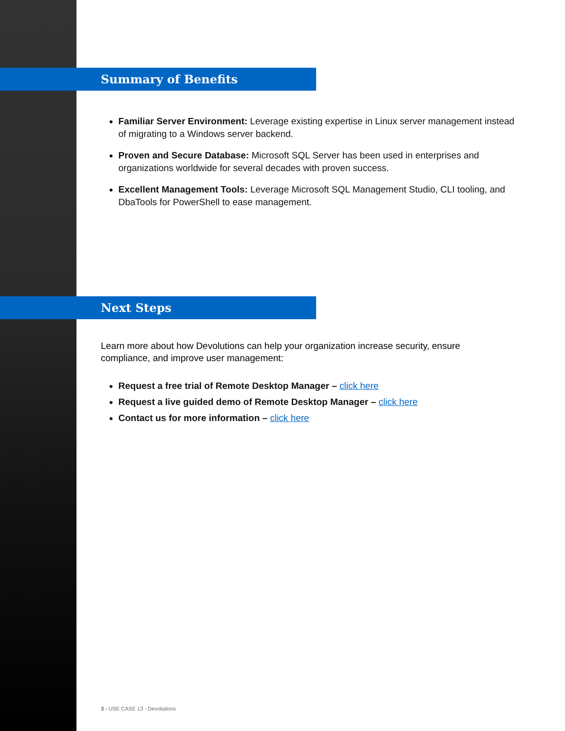Summary of Benefits
Familiar Server Environment: Leverage existing expertise in Linux server management instead of migrating to a Windows server backend.
Proven and Secure Database: Microsoft SQL Server has been used in enterprises and organizations worldwide for several decades with proven success.
Excellent Management Tools: Leverage Microsoft SQL Management Studio, CLI tooling, and DbaTools for PowerShell to ease management.
Next Steps
Learn more about how Devolutions can help your organization increase security, ensure compliance, and improve user management:
Request a free trial of Remote Desktop Manager – click here
Request a live guided demo of Remote Desktop Manager – click here
Contact us for more information – click here
3 - USE CASE 13 - Devolutions